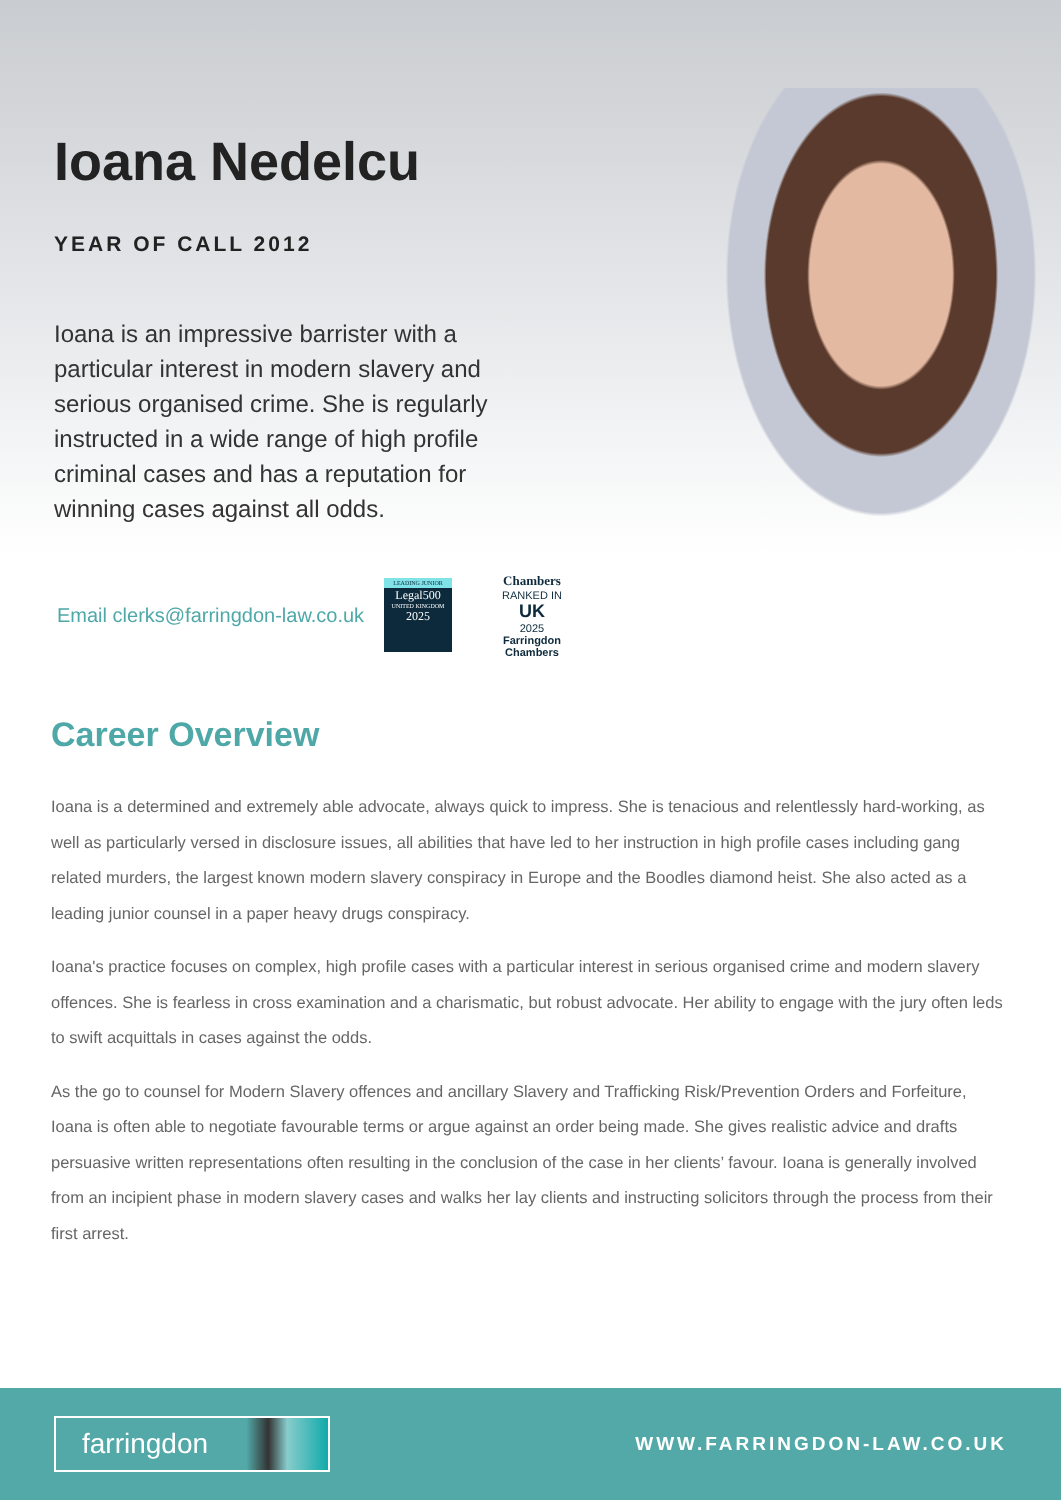Ioana Nedelcu
YEAR OF CALL 2012
Ioana is an impressive barrister with a particular interest in modern slavery and serious organised crime. She is regularly instructed in a wide range of high profile criminal cases and has a reputation for winning cases against all odds.
Email clerks@farringdon-law.co.uk
LEADING JUNIOR
Legal500
UNITED KINGDOM
2025
Chambers
RANKED IN
UK
2025
Farringdon Chambers
Career Overview
Ioana is a determined and extremely able advocate, always quick to impress. She is tenacious and relentlessly hard-working, as well as particularly versed in disclosure issues, all abilities that have led to her instruction in high profile cases including gang related murders, the largest known modern slavery conspiracy in Europe and the Boodles diamond heist. She also acted as a leading junior counsel in a paper heavy drugs conspiracy.
Ioana's practice focuses on complex, high profile cases with a particular interest in serious organised crime and modern slavery offences. She is fearless in cross examination and a charismatic, but robust advocate. Her ability to engage with the jury often leds to swift acquittals in cases against the odds.
As the go to counsel for Modern Slavery offences and ancillary Slavery and Trafficking Risk/Prevention Orders and Forfeiture, Ioana is often able to negotiate favourable terms or argue against an order being made. She gives realistic advice and drafts persuasive written representations often resulting in the conclusion of the case in her clients’ favour. Ioana is generally involved from an incipient phase in modern slavery cases and walks her lay clients and instructing solicitors through the process from their first arrest.
farringdon
WWW.FARRINGDON-LAW.CO.UK